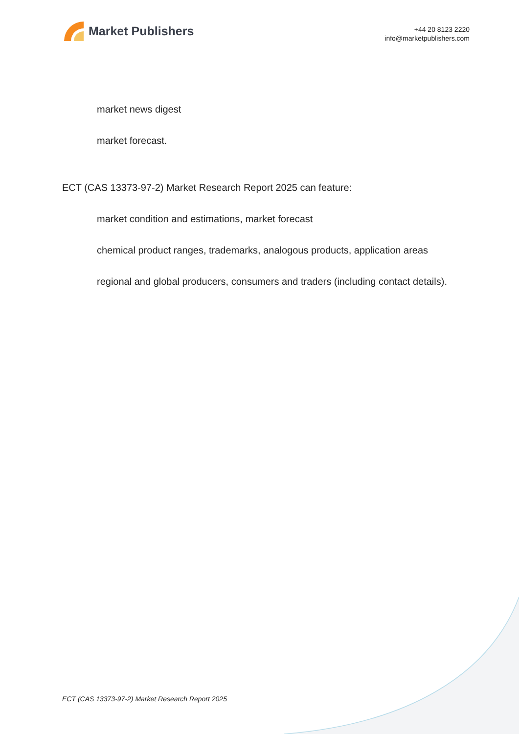Market Publishers
+44 20 8123 2220
info@marketpublishers.com
market news digest
market forecast.
ECT (CAS 13373-97-2) Market Research Report 2025 can feature:
market condition and estimations, market forecast
chemical product ranges, trademarks, analogous products, application areas
regional and global producers, consumers and traders (including contact details).
ECT (CAS 13373-97-2) Market Research Report 2025